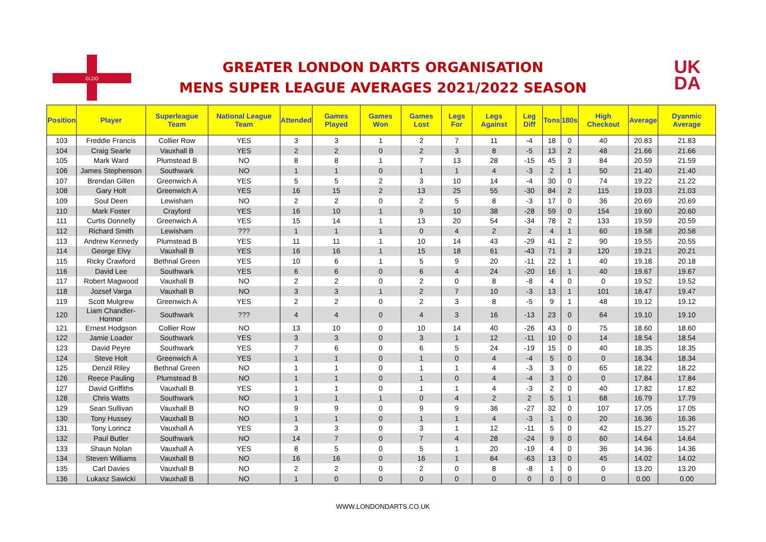GLDO
GREATER LONDON DARTS ORGANISATION
MENS SUPER LEAGUE AVERAGES 2021/2022 SEASON
UK
DA
| Position | Player | Superleague Team | National League Team | Attended | Games Played | Games Won | Games Lost | Legs For | Legs Against | Leg Diff | Tons | 180s | High Checkout | Average | Dyanmic Average |
| --- | --- | --- | --- | --- | --- | --- | --- | --- | --- | --- | --- | --- | --- | --- | --- |
| 103 | Freddie Francis | Collier Row | YES | 3 | 3 | 1 | 2 | 7 | 11 | -4 | 18 | 0 | 40 | 20.83 | 21.83 |
| 104 | Craig Searle | Vauxhall B | YES | 2 | 2 | 0 | 2 | 3 | 8 | -5 | 13 | 2 | 48 | 21.66 | 21.66 |
| 105 | Mark Ward | Plumstead B | NO | 8 | 8 | 1 | 7 | 13 | 28 | -15 | 45 | 3 | 84 | 20.59 | 21.59 |
| 106 | James Stephenson | Southwark | NO | 1 | 1 | 0 | 1 | 1 | 4 | -3 | 2 | 1 | 50 | 21.40 | 21.40 |
| 107 | Brendan Gillen | Greenwich A | YES | 5 | 5 | 2 | 3 | 10 | 14 | -4 | 30 | 0 | 74 | 19.22 | 21.22 |
| 108 | Gary Holt | Greenwich A | YES | 16 | 15 | 2 | 13 | 25 | 55 | -30 | 84 | 2 | 115 | 19.03 | 21.03 |
| 109 | Soul Deen | Lewisham | NO | 2 | 2 | 0 | 2 | 5 | 8 | -3 | 17 | 0 | 36 | 20.69 | 20.69 |
| 110 | Mark Foster | Crayford | YES | 16 | 10 | 1 | 9 | 10 | 38 | -28 | 59 | 0 | 154 | 19.60 | 20.60 |
| 111 | Curtis Donnelly | Greenwich A | YES | 15 | 14 | 1 | 13 | 20 | 54 | -34 | 78 | 2 | 133 | 19.59 | 20.59 |
| 112 | Richard Smith | Lewisham | ??? | 1 | 1 | 1 | 0 | 4 | 2 | 2 | 4 | 1 | 60 | 19.58 | 20.58 |
| 113 | Andrew Kennedy | Plumstead B | YES | 11 | 11 | 1 | 10 | 14 | 43 | -29 | 41 | 2 | 90 | 19.55 | 20.55 |
| 114 | George Elvy | Vauxhall B | YES | 16 | 16 | 1 | 15 | 18 | 61 | -43 | 71 | 3 | 120 | 19.21 | 20.21 |
| 115 | Ricky Crawford | Bethnal Green | YES | 10 | 6 | 1 | 5 | 9 | 20 | -11 | 22 | 1 | 40 | 19.18 | 20.18 |
| 116 | David Lee | Southwark | YES | 6 | 6 | 0 | 6 | 4 | 24 | -20 | 16 | 1 | 40 | 19.67 | 19.67 |
| 117 | Robert Magwood | Vauxhall B | NO | 2 | 2 | 0 | 2 | 0 | 8 | -8 | 4 | 0 | 0 | 19.52 | 19.52 |
| 118 | Jozsef Varga | Vauxhall B | NO | 3 | 3 | 1 | 2 | 7 | 10 | -3 | 13 | 1 | 101 | 18.47 | 19.47 |
| 119 | Scott Mulgrew | Greenwich A | YES | 2 | 2 | 0 | 2 | 3 | 8 | -5 | 9 | 1 | 48 | 19.12 | 19.12 |
| 120 | Liam Chandler-Honnor | Southwark | ??? | 4 | 4 | 0 | 4 | 3 | 16 | -13 | 23 | 0 | 64 | 19.10 | 19.10 |
| 121 | Ernest Hodgson | Collier Row | NO | 13 | 10 | 0 | 10 | 14 | 40 | -26 | 43 | 0 | 75 | 18.60 | 18.60 |
| 122 | Jamie Loader | Southwark | YES | 3 | 3 | 0 | 3 | 1 | 12 | -11 | 10 | 0 | 14 | 18.54 | 18.54 |
| 123 | David Peyre | Southwark | YES | 7 | 6 | 0 | 6 | 5 | 24 | -19 | 15 | 0 | 40 | 18.35 | 18.35 |
| 124 | Steve Holt | Greenwich A | YES | 1 | 1 | 0 | 1 | 0 | 4 | -4 | 5 | 0 | 0 | 18.34 | 18.34 |
| 125 | Denzil Riley | Bethnal Green | NO | 1 | 1 | 0 | 1 | 1 | 4 | -3 | 3 | 0 | 65 | 18.22 | 18.22 |
| 126 | Reece Pauling | Plumstead B | NO | 1 | 1 | 0 | 1 | 0 | 4 | -4 | 3 | 0 | 0 | 17.84 | 17.84 |
| 127 | David Griffiths | Vauxhall B | YES | 1 | 1 | 0 | 1 | 1 | 4 | -3 | 2 | 0 | 40 | 17.82 | 17.82 |
| 128 | Chris Watts | Southwark | NO | 1 | 1 | 1 | 0 | 4 | 2 | 2 | 5 | 1 | 68 | 16.79 | 17.79 |
| 129 | Sean Sullivan | Vauxhall B | NO | 9 | 9 | 0 | 9 | 9 | 36 | -27 | 32 | 0 | 107 | 17.05 | 17.05 |
| 130 | Tony Hussey | Vauxhall B | NO | 1 | 1 | 0 | 1 | 1 | 4 | -3 | 1 | 0 | 20 | 16.36 | 16.36 |
| 131 | Tony Lorincz | Vauxhall A | YES | 3 | 3 | 0 | 3 | 1 | 12 | -11 | 5 | 0 | 42 | 15.27 | 15.27 |
| 132 | Paul Butler | Southwark | NO | 14 | 7 | 0 | 7 | 4 | 28 | -24 | 9 | 0 | 60 | 14.64 | 14.64 |
| 133 | Shaun Nolan | Vauxhall A | YES | 8 | 5 | 0 | 5 | 1 | 20 | -19 | 4 | 0 | 36 | 14.36 | 14.36 |
| 134 | Steven Williams | Vauxhall B | NO | 16 | 16 | 0 | 16 | 1 | 64 | -63 | 13 | 0 | 45 | 14.02 | 14.02 |
| 135 | Carl Davies | Vauxhall B | NO | 2 | 2 | 0 | 2 | 0 | 8 | -8 | 1 | 0 | 0 | 13.20 | 13.20 |
| 136 | Lukasz Sawicki | Vauxhall B | NO | 1 | 0 | 0 | 0 | 0 | 0 | 0 | 0 | 0 | 0 | 0.00 | 0.00 |
WWW.LONDONDARTS.CO.UK